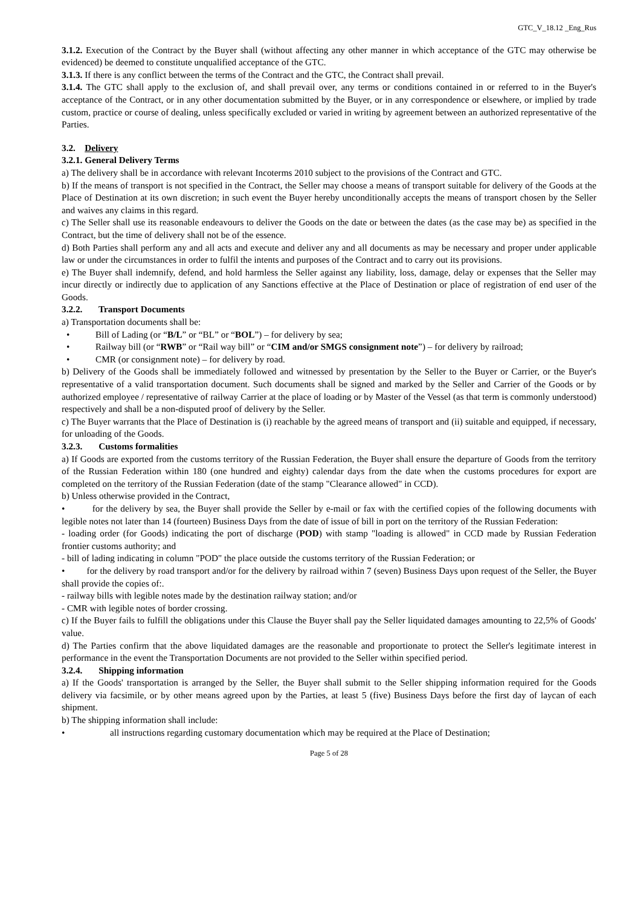GTC_V_18.12 _Eng_Rus
3.1.2. Execution of the Contract by the Buyer shall (without affecting any other manner in which acceptance of the GTC may otherwise be evidenced) be deemed to constitute unqualified acceptance of the GTC.
3.1.3. If there is any conflict between the terms of the Contract and the GTC, the Contract shall prevail.
3.1.4. The GTC shall apply to the exclusion of, and shall prevail over, any terms or conditions contained in or referred to in the Buyer's acceptance of the Contract, or in any other documentation submitted by the Buyer, or in any correspondence or elsewhere, or implied by trade custom, practice or course of dealing, unless specifically excluded or varied in writing by agreement between an authorized representative of the Parties.
3.2. Delivery
3.2.1. General Delivery Terms
a) The delivery shall be in accordance with relevant Incoterms 2010 subject to the provisions of the Contract and GTC.
b) If the means of transport is not specified in the Contract, the Seller may choose a means of transport suitable for delivery of the Goods at the Place of Destination at its own discretion; in such event the Buyer hereby unconditionally accepts the means of transport chosen by the Seller and waives any claims in this regard.
c) The Seller shall use its reasonable endeavours to deliver the Goods on the date or between the dates (as the case may be) as specified in the Contract, but the time of delivery shall not be of the essence.
d) Both Parties shall perform any and all acts and execute and deliver any and all documents as may be necessary and proper under applicable law or under the circumstances in order to fulfil the intents and purposes of the Contract and to carry out its provisions.
e) The Buyer shall indemnify, defend, and hold harmless the Seller against any liability, loss, damage, delay or expenses that the Seller may incur directly or indirectly due to application of any Sanctions effective at the Place of Destination or place of registration of end user of the Goods.
3.2.2. Transport Documents
a) Transportation documents shall be:
• Bill of Lading (or “B/L” or “BL” or “BOL”) – for delivery by sea;
• Railway bill (or “RWB” or “Rail way bill” or “CIM and/or SMGS consignment note”) – for delivery by railroad;
• CMR (or consignment note) – for delivery by road.
b) Delivery of the Goods shall be immediately followed and witnessed by presentation by the Seller to the Buyer or Carrier, or the Buyer's representative of a valid transportation document. Such documents shall be signed and marked by the Seller and Carrier of the Goods or by authorized employee / representative of railway Carrier at the place of loading or by Master of the Vessel (as that term is commonly understood) respectively and shall be a non-disputed proof of delivery by the Seller.
c) The Buyer warrants that the Place of Destination is (i) reachable by the agreed means of transport and (ii) suitable and equipped, if necessary, for unloading of the Goods.
3.2.3. Customs formalities
a) If Goods are exported from the customs territory of the Russian Federation, the Buyer shall ensure the departure of Goods from the territory of the Russian Federation within 180 (one hundred and eighty) calendar days from the date when the customs procedures for export are completed on the territory of the Russian Federation (date of the stamp "Clearance allowed" in CCD).
b) Unless otherwise provided in the Contract,
• for the delivery by sea, the Buyer shall provide the Seller by e-mail or fax with the certified copies of the following documents with legible notes not later than 14 (fourteen) Business Days from the date of issue of bill in port on the territory of the Russian Federation:
- loading order (for Goods) indicating the port of discharge (POD) with stamp "loading is allowed" in CCD made by Russian Federation frontier customs authority; and
- bill of lading indicating in column "POD" the place outside the customs territory of the Russian Federation; or
• for the delivery by road transport and/or for the delivery by railroad within 7 (seven) Business Days upon request of the Seller, the Buyer shall provide the copies of:.
- railway bills with legible notes made by the destination railway station; and/or
- CMR with legible notes of border crossing.
c) If the Buyer fails to fulfill the obligations under this Clause the Buyer shall pay the Seller liquidated damages amounting to 22,5% of Goods' value.
d) The Parties confirm that the above liquidated damages are the reasonable and proportionate to protect the Seller's legitimate interest in performance in the event the Transportation Documents are not provided to the Seller within specified period.
3.2.4. Shipping information
a) If the Goods' transportation is arranged by the Seller, the Buyer shall submit to the Seller shipping information required for the Goods delivery via facsimile, or by other means agreed upon by the Parties, at least 5 (five) Business Days before the first day of laycan of each shipment.
b) The shipping information shall include:
• all instructions regarding customary documentation which may be required at the Place of Destination;
Page 5 of 28